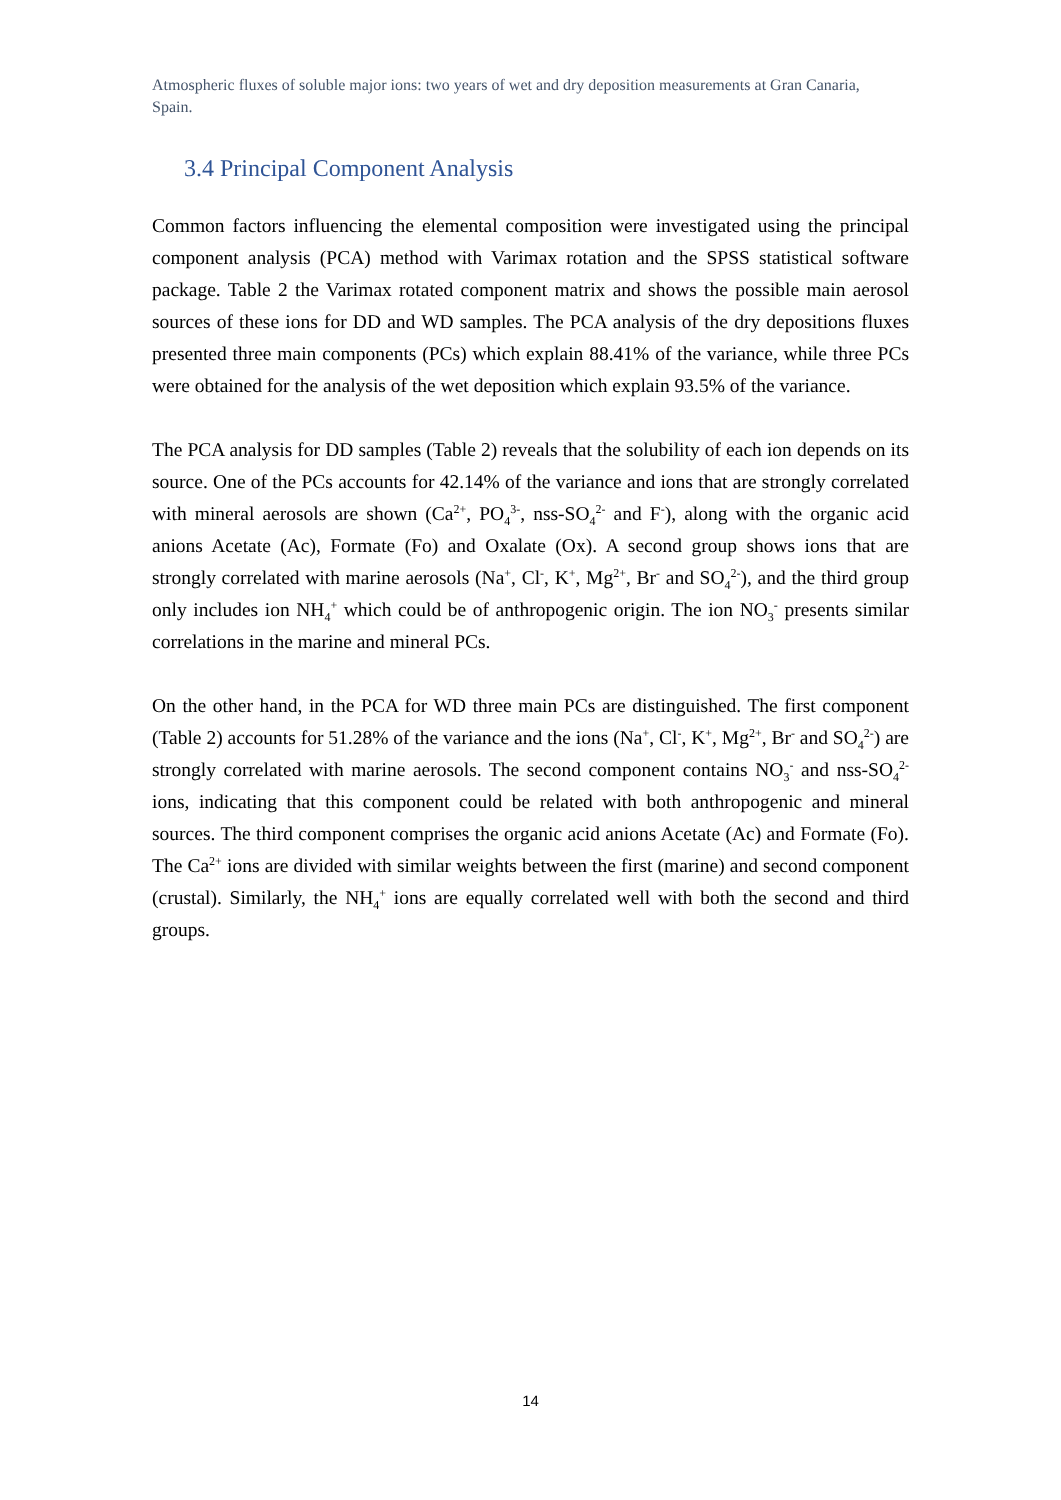Atmospheric fluxes of soluble major ions: two years of wet and dry deposition measurements at Gran Canaria, Spain.
3.4 Principal Component Analysis
Common factors influencing the elemental composition were investigated using the principal component analysis (PCA) method with Varimax rotation and the SPSS statistical software package. Table 2 the Varimax rotated component matrix and shows the possible main aerosol sources of these ions for DD and WD samples. The PCA analysis of the dry depositions fluxes presented three main components (PCs) which explain 88.41% of the variance, while three PCs were obtained for the analysis of the wet deposition which explain 93.5% of the variance.
The PCA analysis for DD samples (Table 2) reveals that the solubility of each ion depends on its source. One of the PCs accounts for 42.14% of the variance and ions that are strongly correlated with mineral aerosols are shown (Ca<sup>2+</sup>, PO<sub>4</sub><sup>3-</sup>, nss-SO<sub>4</sub><sup>2-</sup> and F<sup>-</sup>), along with the organic acid anions Acetate (Ac), Formate (Fo) and Oxalate (Ox). A second group shows ions that are strongly correlated with marine aerosols (Na<sup>+</sup>, Cl<sup>-</sup>, K<sup>+</sup>, Mg<sup>2+</sup>, Br<sup>-</sup> and SO<sub>4</sub><sup>2-</sup>), and the third group only includes ion NH<sub>4</sub><sup>+</sup> which could be of anthropogenic origin. The ion NO<sub>3</sub><sup>-</sup> presents similar correlations in the marine and mineral PCs.
On the other hand, in the PCA for WD three main PCs are distinguished. The first component (Table 2) accounts for 51.28% of the variance and the ions (Na<sup>+</sup>, Cl<sup>-</sup>, K<sup>+</sup>, Mg<sup>2+</sup>, Br<sup>-</sup> and SO<sub>4</sub><sup>2-</sup>) are strongly correlated with marine aerosols. The second component contains NO<sub>3</sub><sup>-</sup> and nss-SO<sub>4</sub><sup>2-</sup> ions, indicating that this component could be related with both anthropogenic and mineral sources. The third component comprises the organic acid anions Acetate (Ac) and Formate (Fo). The Ca<sup>2+</sup> ions are divided with similar weights between the first (marine) and second component (crustal). Similarly, the NH<sub>4</sub><sup>+</sup> ions are equally correlated well with both the second and third groups.
14